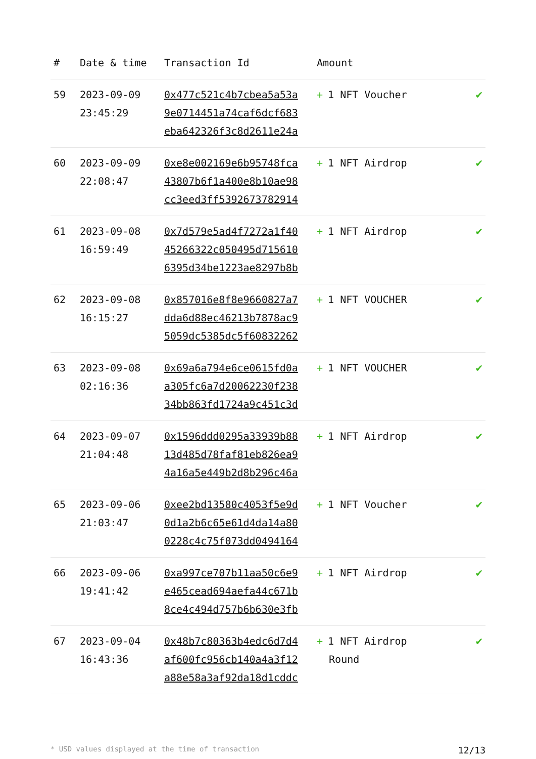| # | Date & time | Transaction Id | Amount | |
| --- | --- | --- | --- | --- |
| 59 | 2023-09-09 23:45:29 | 0x477c521c4b7cbea5a53a 9e0714451a74caf6dcf683 eba642326f3c8d2611e24a | + 1 NFT Voucher | ✔ |
| 60 | 2023-09-09 22:08:47 | 0xe8e002169e6b95748fca 43807b6f1a400e8b10ae98 cc3eed3ff5392673782914 | + 1 NFT Airdrop | ✔ |
| 61 | 2023-09-08 16:59:49 | 0x7d579e5ad4f7272a1f40 45266322c050495d715610 6395d34be1223ae8297b8b | + 1 NFT Airdrop | ✔ |
| 62 | 2023-09-08 16:15:27 | 0x857016e8f8e9660827a7 dda6d88ec46213b7878ac9 5059dc5385dc5f60832262 | + 1 NFT VOUCHER | ✔ |
| 63 | 2023-09-08 02:16:36 | 0x69a6a794e6ce0615fd0a a305fc6a7d20062230f238 34bb863fd1724a9c451c3d | + 1 NFT VOUCHER | ✔ |
| 64 | 2023-09-07 21:04:48 | 0x1596ddd0295a33939b88 13d485d78faf81eb826ea9 4a16a5e449b2d8b296c46a | + 1 NFT Airdrop | ✔ |
| 65 | 2023-09-06 21:03:47 | 0xee2bd13580c4053f5e9d 0d1a2b6c65e61d4da14a80 0228c4c75f073dd0494164 | + 1 NFT Voucher | ✔ |
| 66 | 2023-09-06 19:41:42 | 0xa997ce707b11aa50c6e9 e465cead694aefa44c671b 8ce4c494d757b6b630e3fb | + 1 NFT Airdrop | ✔ |
| 67 | 2023-09-04 16:43:36 | 0x48b7c80363b4edc6d7d4 af600fc956cb140a4a3f12 a88e58a3af92da18d1cddc | + 1 NFT Airdrop Round | ✔ |
* USD values displayed at the time of transaction 12/13